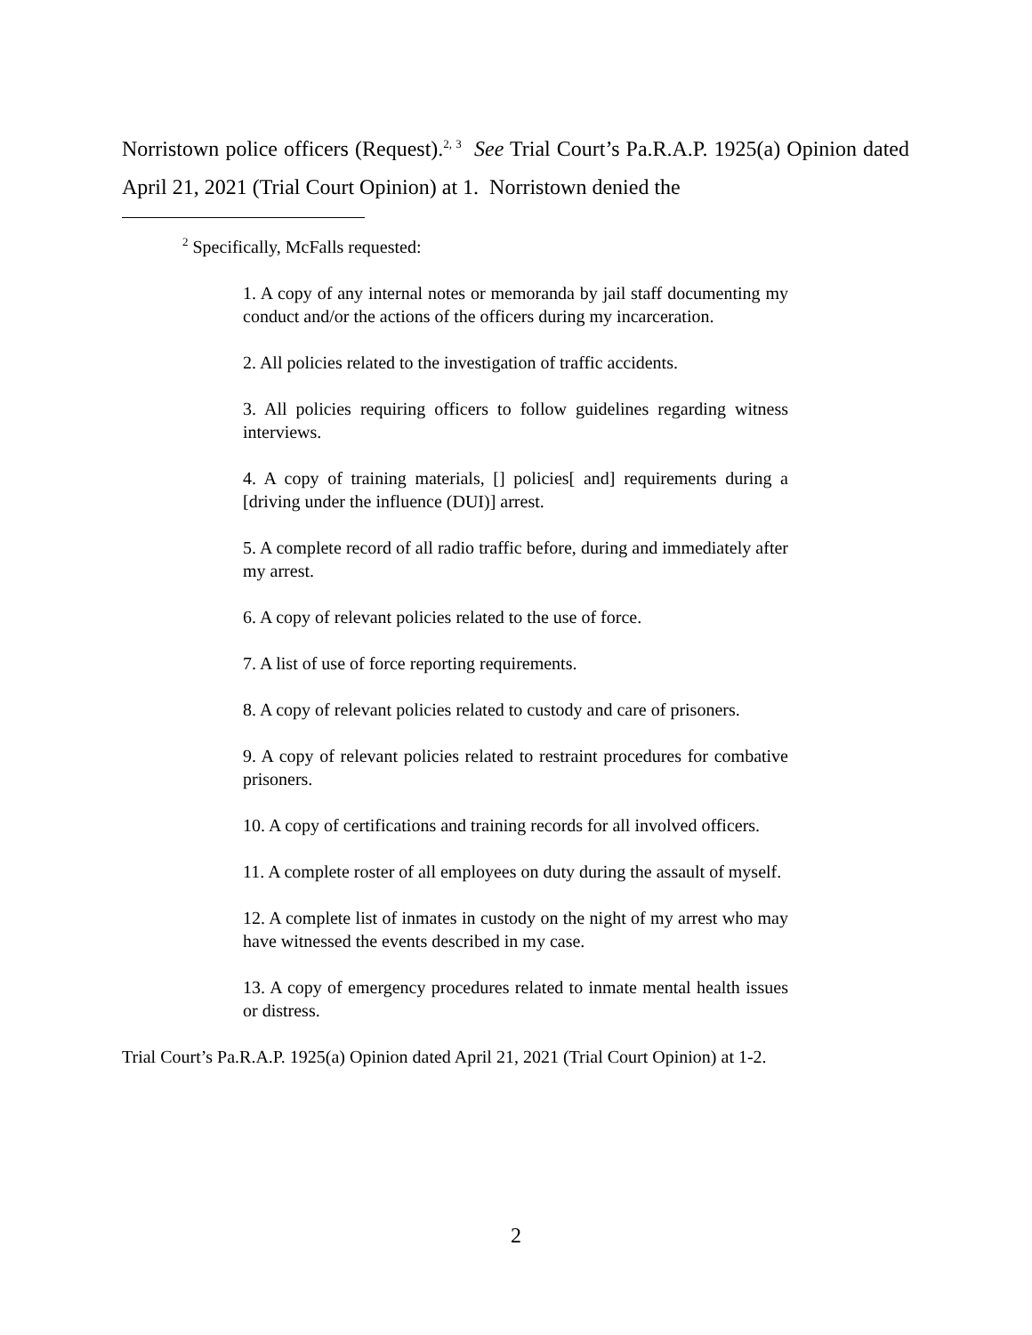Norristown police officers (Request).<sup>2, 3</sup> See Trial Court’s Pa.R.A.P. 1925(a) Opinion dated April 21, 2021 (Trial Court Opinion) at 1. Norristown denied the
<sup>2</sup> Specifically, McFalls requested:
1. A copy of any internal notes or memoranda by jail staff documenting my conduct and/or the actions of the officers during my incarceration.
2. All policies related to the investigation of traffic accidents.
3. All policies requiring officers to follow guidelines regarding witness interviews.
4. A copy of training materials, [] policies[ and] requirements during a [driving under the influence (DUI)] arrest.
5. A complete record of all radio traffic before, during and immediately after my arrest.
6. A copy of relevant policies related to the use of force.
7. A list of use of force reporting requirements.
8. A copy of relevant policies related to custody and care of prisoners.
9. A copy of relevant policies related to restraint procedures for combative prisoners.
10. A copy of certifications and training records for all involved officers.
11. A complete roster of all employees on duty during the assault of myself.
12. A complete list of inmates in custody on the night of my arrest who may have witnessed the events described in my case.
13. A copy of emergency procedures related to inmate mental health issues or distress.
Trial Court’s Pa.R.A.P. 1925(a) Opinion dated April 21, 2021 (Trial Court Opinion) at 1-2.
2